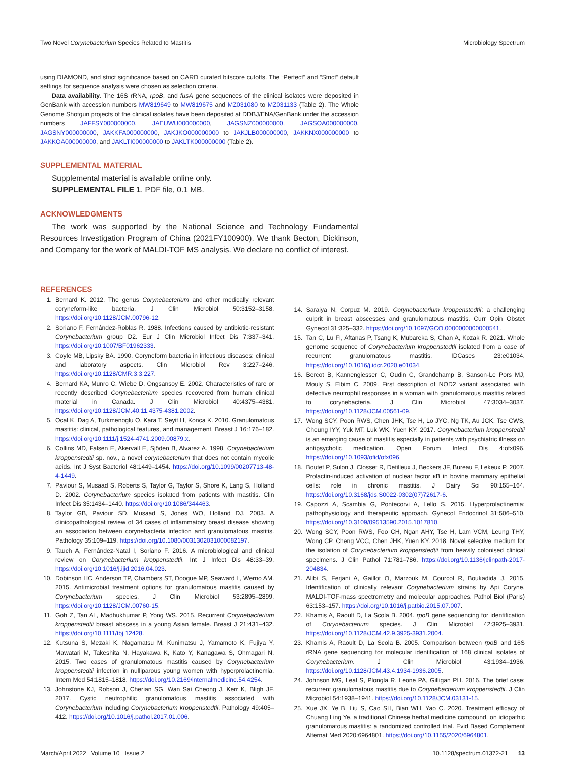Two Novel Corynebacterium Species Related to Mastitis Microbiology Spectrum
using DIAMOND, and strict significance based on CARD curated bitscore cutoffs. The “Perfect” and “Strict” default settings for sequence analysis were chosen as selection criteria.
Data availability. The 16S rRNA, rpoB, and fusA gene sequences of the clinical isolates were deposited in GenBank with accession numbers MW819649 to MW819675 and MZ031080 to MZ031133 (Table 2). The Whole Genome Shotgun projects of the clinical isolates have been deposited at DDBJ/ENA/GenBank under the accession numbers JAFFSY000000000, JAEUWU000000000, JAGSNZ000000000, JAGSOA000000000, JAGSNY000000000, JAKKFA000000000, JAKJKO000000000 to JAKJLB000000000, JAKKNX000000000 to JAKKOA000000000, and JAKLTI000000000 to JAKLTK000000000 (Table 2).
SUPPLEMENTAL MATERIAL
Supplemental material is available online only.
SUPPLEMENTAL FILE 1, PDF file, 0.1 MB.
ACKNOWLEDGMENTS
The work was supported by the National Science and Technology Fundamental Resources Investigation Program of China (2021FY100900). We thank Becton, Dickinson, and Company for the work of MALDI-TOF MS analysis. We declare no conflict of interest.
REFERENCES
1. Bernard K. 2012. The genus Corynebacterium and other medically relevant coryneform-like bacteria. J Clin Microbiol 50:3152–3158. https://doi.org/10.1128/JCM.00796-12.
2. Soriano F, Fernández-Roblas R. 1988. Infections caused by antibiotic-resistant Corynebacterium group D2. Eur J Clin Microbiol Infect Dis 7:337–341. https://doi.org/10.1007/BF01962333.
3. Coyle MB, Lipsky BA. 1990. Coryneform bacteria in infectious diseases: clinical and laboratory aspects. Clin Microbiol Rev 3:227–246. https://doi.org/10.1128/CMR.3.3.227.
4. Bernard KA, Munro C, Wiebe D, Ongsansoy E. 2002. Characteristics of rare or recently described Corynebacterium species recovered from human clinical material in Canada. J Clin Microbiol 40:4375–4381. https://doi.org/10.1128/JCM.40.11.4375-4381.2002.
5. Ocal K, Dag A, Turkmenoglu O, Kara T, Seyit H, Konca K. 2010. Granulomatous mastitis: clinical, pathological features, and management. Breast J 16:176–182. https://doi.org/10.1111/j.1524-4741.2009.00879.x.
6. Collins MD, Falsen E, Akervall E, Sjöden B, Alvarez A. 1998. Corynebacterium kroppenstedtii sp. nov., a novel corynebacterium that does not contain mycolic acids. Int J Syst Bacteriol 48:1449–1454. https://doi.org/10.1099/00207713-48-4-1449.
7. Paviour S, Musaad S, Roberts S, Taylor G, Taylor S, Shore K, Lang S, Holland D. 2002. Corynebacterium species isolated from patients with mastitis. Clin Infect Dis 35:1434–1440. https://doi.org/10.1086/344463.
8. Taylor GB, Paviour SD, Musaad S, Jones WO, Holland DJ. 2003. A clinicopathological review of 34 cases of inflammatory breast disease showing an association between corynebacteria infection and granulomatous mastitis. Pathology 35:109–119. https://doi.org/10.1080/0031302031000082197.
9. Tauch A, Fernández-Natal I, Soriano F. 2016. A microbiological and clinical review on Corynebacterium kroppenstedtii. Int J Infect Dis 48:33–39. https://doi.org/10.1016/j.ijid.2016.04.023.
10. Dobinson HC, Anderson TP, Chambers ST, Doogue MP, Seaward L, Werno AM. 2015. Antimicrobial treatment options for granulomatous mastitis caused by Corynebacterium species. J Clin Microbiol 53:2895–2899. https://doi.org/10.1128/JCM.00760-15.
11. Goh Z, Tan AL, Madhukhumar P, Yong WS. 2015. Recurrent Corynebacterium kroppenstedtii breast abscess in a young Asian female. Breast J 21:431–432. https://doi.org/10.1111/tbj.12428.
12. Kutsuna S, Mezaki K, Nagamatsu M, Kunimatsu J, Yamamoto K, Fujiya Y, Mawatari M, Takeshita N, Hayakawa K, Kato Y, Kanagawa S, Ohmagari N. 2015. Two cases of granulomatous mastitis caused by Corynebacterium kroppenstedtii infection in nulliparous young women with hyperprolactinemia. Intern Med 54:1815–1818. https://doi.org/10.2169/internalmedicine.54.4254.
13. Johnstone KJ, Robson J, Cherian SG, Wan Sai Cheong J, Kerr K, Bligh JF. 2017. Cystic neutrophilic granulomatous mastitis associated with Corynebacterium including Corynebacterium kroppenstedtii. Pathology 49:405–412. https://doi.org/10.1016/j.pathol.2017.01.006.
14. Saraiya N, Corpuz M. 2019. Corynebacterium kroppenstedtii: a challenging culprit in breast abscesses and granulomatous mastitis. Curr Opin Obstet Gynecol 31:325–332. https://doi.org/10.1097/GCO.0000000000000541.
15. Tan C, Lu FI, Aftanas P, Tsang K, Mubareka S, Chan A, Kozak R. 2021. Whole genome sequence of Corynebacterium kroppenstedtii isolated from a case of recurrent granulomatous mastitis. IDCases 23:e01034. https://doi.org/10.1016/j.idcr.2020.e01034.
16. Bercot B, Kannengiesser C, Oudin C, Grandchamp B, Sanson-Le Pors MJ, Mouly S, Elbim C. 2009. First description of NOD2 variant associated with defective neutrophil responses in a woman with granulomatous mastitis related to corynebacteria. J Clin Microbiol 47:3034–3037. https://doi.org/10.1128/JCM.00561-09.
17. Wong SCY, Poon RWS, Chen JHK, Tse H, Lo JYC, Ng TK, Au JCK, Tse CWS, Cheung IYY, Yuk MT, Luk WK, Yuen KY. 2017. Corynebacterium kroppenstedtii is an emerging cause of mastitis especially in patients with psychiatric illness on antipsychotic medication. Open Forum Infect Dis 4:ofx096. https://doi.org/10.1093/ofid/ofx096.
18. Boutet P, Sulon J, Closset R, Detilleux J, Beckers JF, Bureau F, Lekeux P. 2007. Prolactin-induced activation of nuclear factor κB in bovine mammary epithelial cells: role in chronic mastitis. J Dairy Sci 90:155–164. https://doi.org/10.3168/jds.S0022-0302(07)72617-6.
19. Capozzi A, Scambia G, Pontecorvi A, Lello S. 2015. Hyperprolactinemia: pathophysiology and therapeutic approach. Gynecol Endocrinol 31:506–510. https://doi.org/10.3109/09513590.2015.1017810.
20. Wong SCY, Poon RWS, Foo CH, Ngan AHY, Tse H, Lam VCM, Leung THY, Wong CP, Cheng VCC, Chen JHK, Yuen KY. 2018. Novel selective medium for the isolation of Corynebacterium kroppenstedtii from heavily colonised clinical specimens. J Clin Pathol 71:781–786. https://doi.org/10.1136/jclinpath-2017-204834.
21. Alibi S, Ferjani A, Gaillot O, Marzouk M, Courcol R, Boukadida J. 2015. Identification of clinically relevant Corynebacterium strains by Api Coryne, MALDI-TOF-mass spectrometry and molecular approaches. Pathol Biol (Paris) 63:153–157. https://doi.org/10.1016/j.patbio.2015.07.007.
22. Khamis A, Raoult D, La Scola B. 2004. rpoB gene sequencing for identification of Corynebacterium species. J Clin Microbiol 42:3925–3931. https://doi.org/10.1128/JCM.42.9.3925-3931.2004.
23. Khamis A, Raoult D, La Scola B. 2005. Comparison between rpoB and 16S rRNA gene sequencing for molecular identification of 168 clinical isolates of Corynebacterium. J Clin Microbiol 43:1934–1936. https://doi.org/10.1128/JCM.43.4.1934-1936.2005.
24. Johnson MG, Leal S, Plongla R, Leone PA, Gilligan PH. 2016. The brief case: recurrent granulomatous mastitis due to Corynebacterium kroppenstedtii. J Clin Microbiol 54:1938–1941. https://doi.org/10.1128/JCM.03131-15.
25. Xue JX, Ye B, Liu S, Cao SH, Bian WH, Yao C. 2020. Treatment efficacy of Chuang Ling Ye, a traditional Chinese herbal medicine compound, on idiopathic granulomatous mastitis: a randomized controlled trial. Evid Based Complement Alternat Med 2020:6964801. https://doi.org/10.1155/2020/6964801.
March/April 2022 Volume 10 Issue 2 10.1128/spectrum.01372-21 13